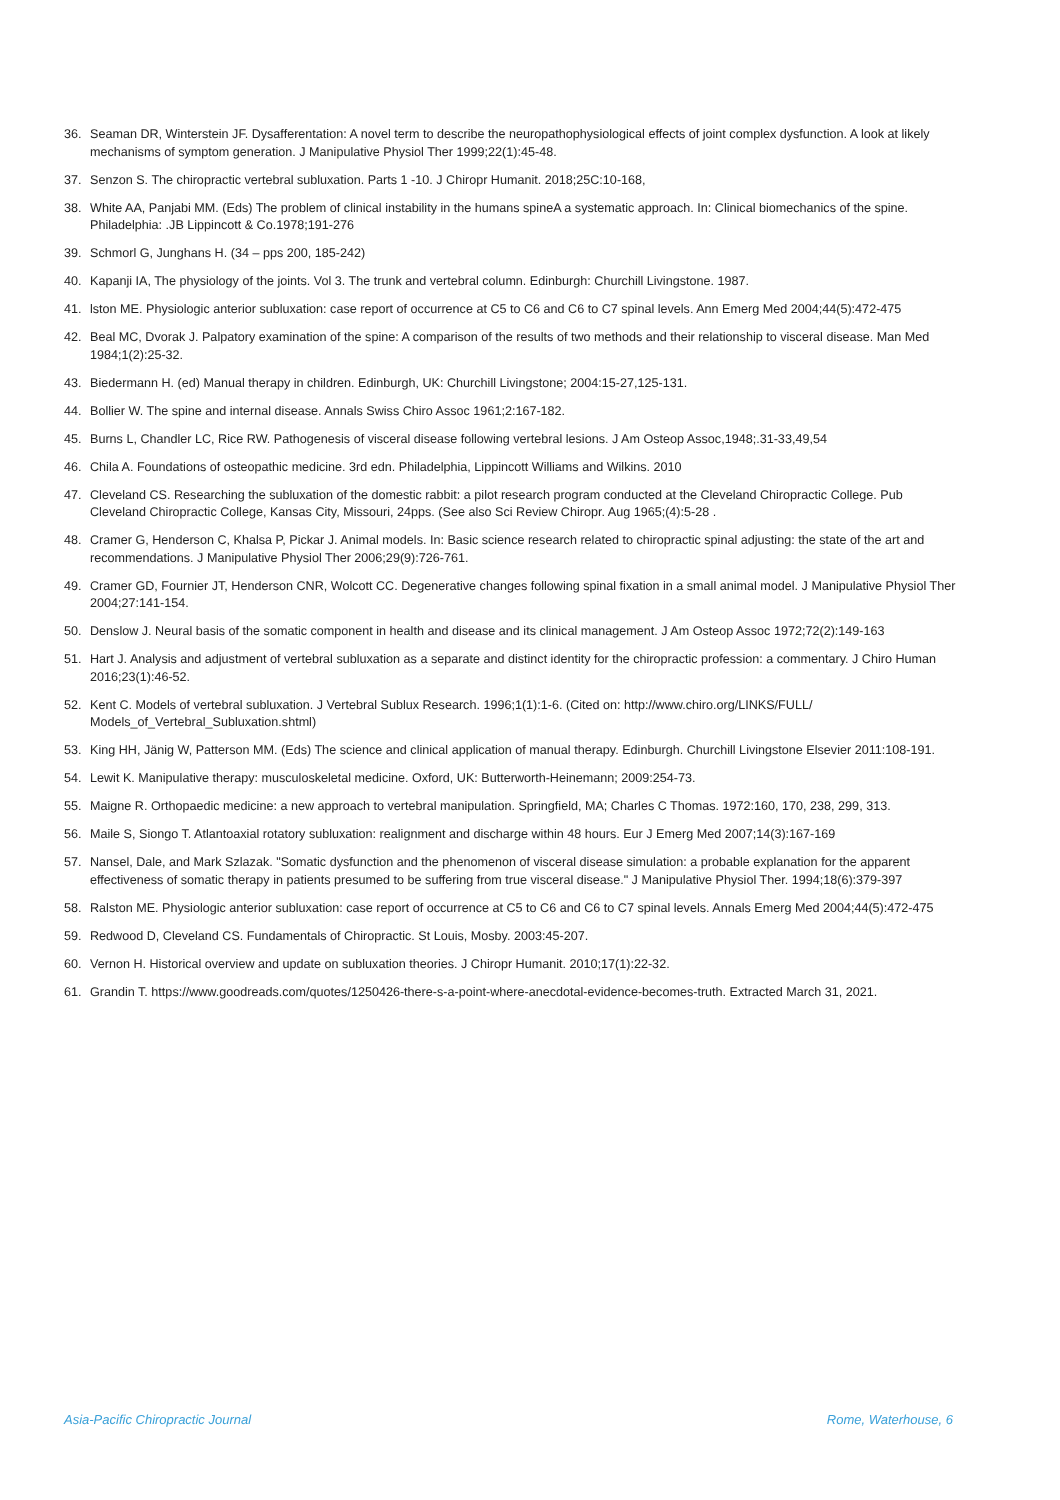36. Seaman DR, Winterstein JF. Dysafferentation: A novel term to describe the neuropathophysiological effects of joint complex dysfunction. A look at likely mechanisms of symptom generation. J Manipulative Physiol Ther 1999;22(1):45-48.
37. Senzon S. The chiropractic vertebral subluxation. Parts 1 -10. J Chiropr Humanit. 2018;25C:10-168,
38. White AA, Panjabi MM. (Eds) The problem of clinical instability in the humans spineA a systematic approach. In: Clinical biomechanics of the spine. Philadelphia: .JB Lippincott & Co.1978;191-276
39. Schmorl G, Junghans H. (34 – pps 200, 185-242)
40. Kapanji IA, The physiology of the joints. Vol 3. The trunk and vertebral column. Edinburgh: Churchill Livingstone. 1987.
41. lston ME. Physiologic anterior subluxation: case report of occurrence at C5 to C6 and C6 to C7 spinal levels. Ann Emerg Med 2004;44(5):472-475
42. Beal MC, Dvorak J. Palpatory examination of the spine: A comparison of the results of two methods and their relationship to visceral disease. Man Med 1984;1(2):25-32.
43. Biedermann H. (ed) Manual therapy in children. Edinburgh, UK: Churchill Livingstone; 2004:15-27,125-131.
44. Bollier W. The spine and internal disease. Annals Swiss Chiro Assoc 1961;2:167-182.
45. Burns L, Chandler LC, Rice RW. Pathogenesis of visceral disease following vertebral lesions. J Am Osteop Assoc,1948;.31-33,49,54
46. Chila A. Foundations of osteopathic medicine. 3rd edn. Philadelphia, Lippincott Williams and Wilkins. 2010
47. Cleveland CS. Researching the subluxation of the domestic rabbit: a pilot research program conducted at the Cleveland Chiropractic College. Pub Cleveland Chiropractic College, Kansas City, Missouri, 24pps. (See also Sci Review Chiropr. Aug 1965;(4):5-28 .
48. Cramer G, Henderson C, Khalsa P, Pickar J. Animal models. In: Basic science research related to chiropractic spinal adjusting: the state of the art and recommendations. J Manipulative Physiol Ther 2006;29(9):726-761.
49. Cramer GD, Fournier JT, Henderson CNR, Wolcott CC. Degenerative changes following spinal fixation in a small animal model. J Manipulative Physiol Ther 2004;27:141-154.
50. Denslow J. Neural basis of the somatic component in health and disease and its clinical management. J Am Osteop Assoc 1972;72(2):149-163
51. Hart J. Analysis and adjustment of vertebral subluxation as a separate and distinct identity for the chiropractic profession: a commentary. J Chiro Human 2016;23(1):46-52.
52. Kent C. Models of vertebral subluxation. J Vertebral Sublux Research. 1996;1(1):1-6. (Cited on: http://www.chiro.org/LINKS/FULL/ Models_of_Vertebral_Subluxation.shtml)
53. King HH, Jänig W, Patterson MM. (Eds) The science and clinical application of manual therapy. Edinburgh. Churchill Livingstone Elsevier 2011:108-191.
54. Lewit K. Manipulative therapy: musculoskeletal medicine. Oxford, UK: Butterworth-Heinemann; 2009:254-73.
55. Maigne R. Orthopaedic medicine: a new approach to vertebral manipulation. Springfield, MA; Charles C Thomas. 1972:160, 170, 238, 299, 313.
56. Maile S, Siongo T. Atlantoaxial rotatory subluxation: realignment and discharge within 48 hours. Eur J Emerg Med 2007;14(3):167-169
57. Nansel, Dale, and Mark Szlazak. "Somatic dysfunction and the phenomenon of visceral disease simulation: a probable explanation for the apparent effectiveness of somatic therapy in patients presumed to be suffering from true visceral disease." J Manipulative Physiol Ther. 1994;18(6):379-397
58. Ralston ME. Physiologic anterior subluxation: case report of occurrence at C5 to C6 and C6 to C7 spinal levels. Annals Emerg Med 2004;44(5):472-475
59. Redwood D, Cleveland CS. Fundamentals of Chiropractic. St Louis, Mosby. 2003:45-207.
60. Vernon H. Historical overview and update on subluxation theories. J Chiropr Humanit. 2010;17(1):22-32.
61. Grandin T. https://www.goodreads.com/quotes/1250426-there-s-a-point-where-anecdotal-evidence-becomes-truth. Extracted March 31, 2021.
Asia-Pacific Chiropractic Journal Rome, Waterhouse, 6